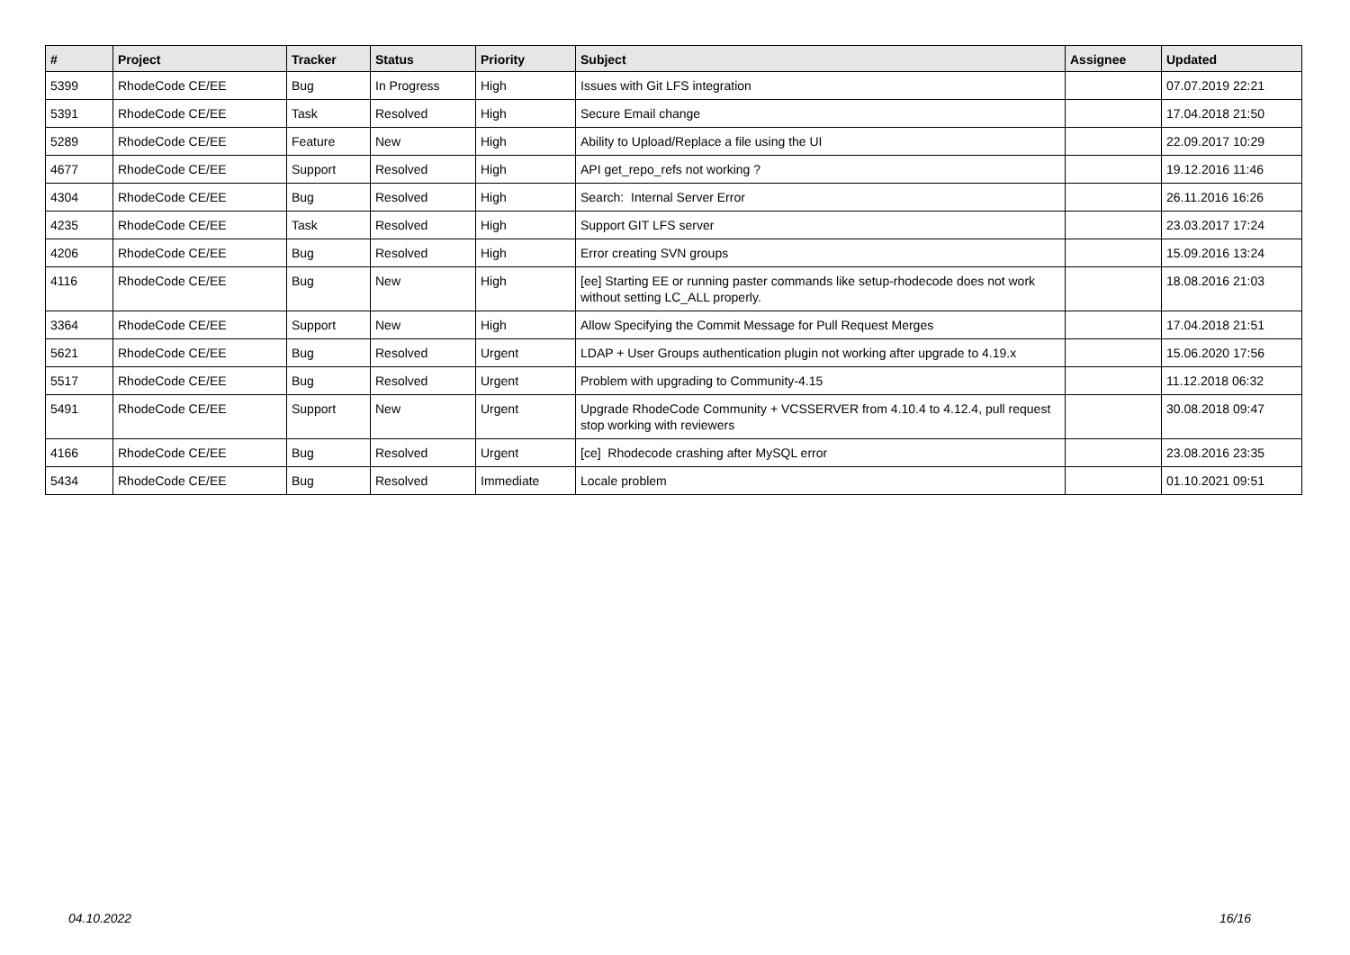| # | Project | Tracker | Status | Priority | Subject | Assignee | Updated |
| --- | --- | --- | --- | --- | --- | --- | --- |
| 5399 | RhodeCode CE/EE | Bug | In Progress | High | Issues with Git LFS integration | | 07.07.2019 22:21 |
| 5391 | RhodeCode CE/EE | Task | Resolved | High | Secure Email change | | 17.04.2018 21:50 |
| 5289 | RhodeCode CE/EE | Feature | New | High | Ability to Upload/Replace a file using the UI | | 22.09.2017 10:29 |
| 4677 | RhodeCode CE/EE | Support | Resolved | High | API get_repo_refs not working ? | | 19.12.2016 11:46 |
| 4304 | RhodeCode CE/EE | Bug | Resolved | High | Search: Internal Server Error | | 26.11.2016 16:26 |
| 4235 | RhodeCode CE/EE | Task | Resolved | High | Support GIT LFS server | | 23.03.2017 17:24 |
| 4206 | RhodeCode CE/EE | Bug | Resolved | High | Error creating SVN groups | | 15.09.2016 13:24 |
| 4116 | RhodeCode CE/EE | Bug | New | High | [ee] Starting EE or running paster commands like setup-rhodecode does not work without setting LC_ALL properly. | | 18.08.2016 21:03 |
| 3364 | RhodeCode CE/EE | Support | New | High | Allow Specifying the Commit Message for Pull Request Merges | | 17.04.2018 21:51 |
| 5621 | RhodeCode CE/EE | Bug | Resolved | Urgent | LDAP + User Groups authentication plugin not working after upgrade to 4.19.x | | 15.06.2020 17:56 |
| 5517 | RhodeCode CE/EE | Bug | Resolved | Urgent | Problem with upgrading to Community-4.15 | | 11.12.2018 06:32 |
| 5491 | RhodeCode CE/EE | Support | New | Urgent | Upgrade RhodeCode Community + VCSSERVER from 4.10.4 to 4.12.4, pull request stop working with reviewers | | 30.08.2018 09:47 |
| 4166 | RhodeCode CE/EE | Bug | Resolved | Urgent | [ce] Rhodecode crashing after MySQL error | | 23.08.2016 23:35 |
| 5434 | RhodeCode CE/EE | Bug | Resolved | Immediate | Locale problem | | 01.10.2021 09:51 |
04.10.2022 16/16